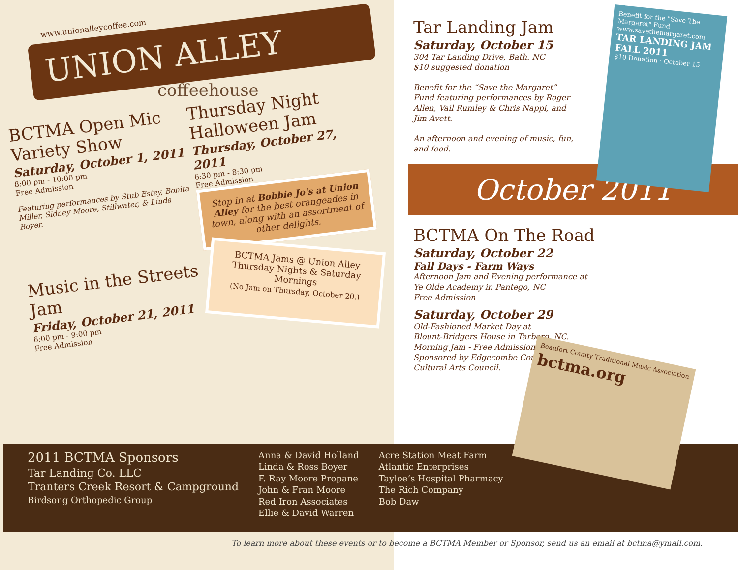www.unionalleycoffee.com
UNION ALLEY
coffeehouse
BCTMA Open Mic Variety Show
Saturday, October 1, 2011
8:00 pm - 10:00 pm
Free Admission
Featuring performances by Stub Estey, Bonita Miller, Sidney Moore, Stillwater, & Linda Boyer.
Thursday Night Halloween Jam
Thursday, October 27, 2011
6:30 pm - 8:30 pm
Free Admission
Stop in at Bobbie Jo's at Union Alley for the best orangeades in town, along with an assortment of other delights.
Music in the Streets Jam
Friday, October 21, 2011
6:00 pm - 9:00 pm
Free Admission
BCTMA Jams @ Union Alley
Thursday Nights & Saturday Mornings
(No Jam on Thursday, October 20.)
Benefit for the "Save The Margaret" Fund
www.savethemargaret.com
TAR LANDING JAM FALL 2011
$10 Donation · October 15
Tar Landing Jam
Saturday, October 15
304 Tar Landing Drive, Bath. NC
$10 suggested donation
Benefit for the “Save the Margaret” Fund featuring performances by Roger Allen, Vail Rumley & Chris Nappi, and Jim Avett.
An afternoon and evening of music, fun, and food.
October 2011
BCTMA On The Road
Saturday, October 22
Fall Days - Farm Ways
Afternoon Jam and Evening performance at
Ye Olde Academy in Pantego, NC
Free Admission
Saturday, October 29
Old-Fashioned Market Day at
Blount-Bridgers House in Tarboro, NC.
Morning Jam - Free Admission
Sponsored by Edgecombe County
Cultural Arts Council.
2011 BCTMA Sponsors
Tar Landing Co. LLC
Tranters Creek Resort & Campground
Birdsong Orthopedic Group
Anna & David Holland
Linda & Ross Boyer
F. Ray Moore Propane
John & Fran Moore
Red Iron Associates
Ellie & David Warren
Acre Station Meat Farm
Atlantic Enterprises
Tayloe’s Hospital Pharmacy
The Rich Company
Bob Daw
Beaufort County Traditional Music Association
bctma.org
To learn more about these events or to become a BCTMA Member or Sponsor, send us an email at bctma@ymail.com.